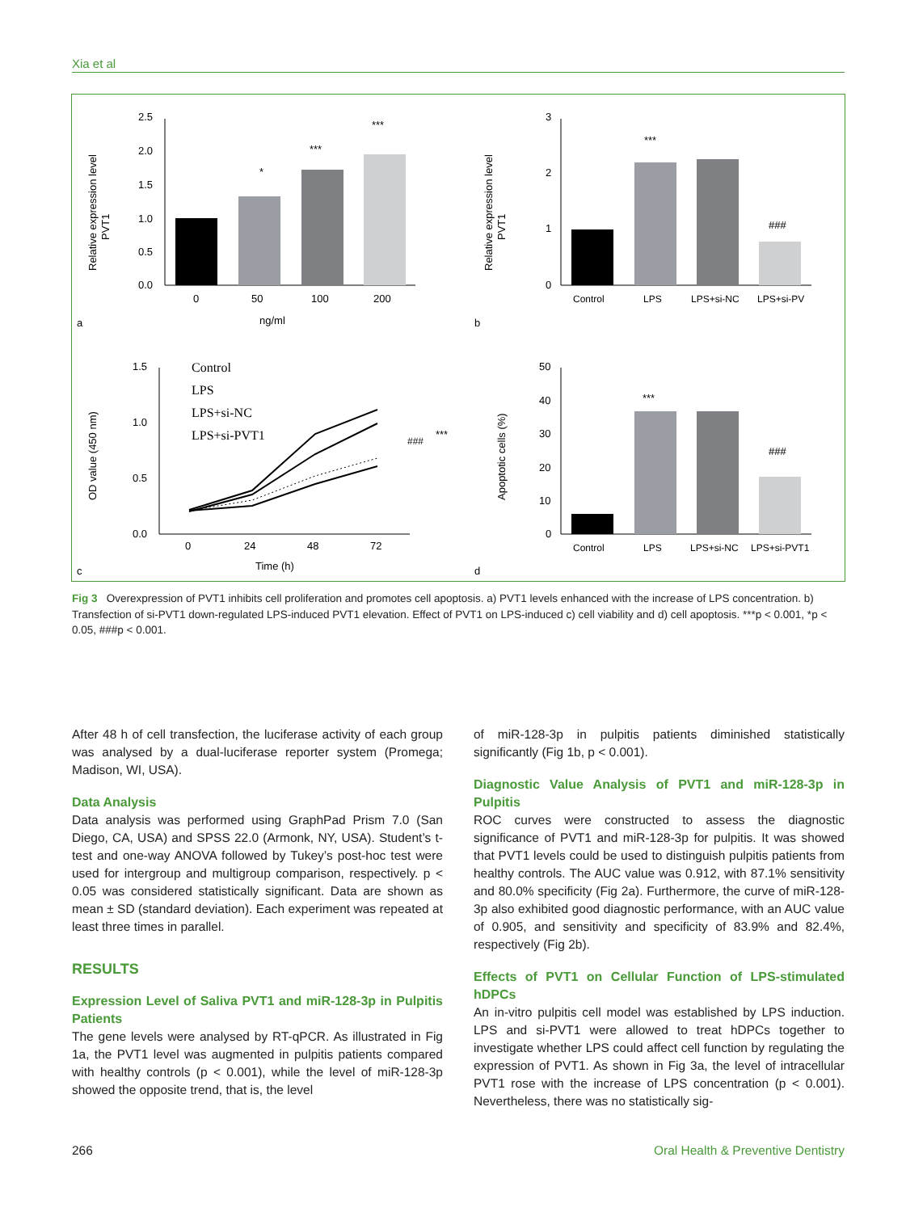Xia et al
Relative expression level
PVT1
2.5
2.0
1.5
1.0
0.5
0.0
0
50
100
200
*
***
***
ng/ml
a
Relative expression level
PVT1
3
2
1
0
Control
LPS
LPS+si-NC
LPS+si-PV
***
###
b
OD value (450 nm)
1.5
1.0
0.5
0.0
0
24
48
72
Control
LPS
LPS+si-NC
LPS+si-PVT1
###
***
Time (h)
c
Apoptotic cells (%)
50
40
30
20
10
0
Control
LPS
LPS+si-NC
LPS+si-PVT1
***
###
d
Fig 3 Overexpression of PVT1 inhibits cell proliferation and promotes cell apoptosis. a) PVT1 levels enhanced with the increase of LPS concentration. b) Transfection of si-PVT1 down-regulated LPS-induced PVT1 elevation. Effect of PVT1 on LPS-induced c) cell viability and d) cell apoptosis. ***p < 0.001, *p < 0.05, ###p < 0.001.
After 48 h of cell transfection, the luciferase activity of each group was analysed by a dual-luciferase reporter system (Promega; Madison, WI, USA).
Data Analysis
Data analysis was performed using GraphPad Prism 7.0 (San Diego, CA, USA) and SPSS 22.0 (Armonk, NY, USA). Student’s t-test and one-way ANOVA followed by Tukey’s post-hoc test were used for intergroup and multigroup comparison, respectively. p < 0.05 was considered statistically significant. Data are shown as mean ± SD (standard deviation). Each experiment was repeated at least three times in parallel.
RESULTS
Expression Level of Saliva PVT1 and miR-128-3p in Pulpitis Patients
The gene levels were analysed by RT-qPCR. As illustrated in Fig 1a, the PVT1 level was augmented in pulpitis patients compared with healthy controls (p < 0.001), while the level of miR-128-3p showed the opposite trend, that is, the level
of miR-128-3p in pulpitis patients diminished statistically significantly (Fig 1b, p < 0.001).
Diagnostic Value Analysis of PVT1 and miR-128-3p in Pulpitis
ROC curves were constructed to assess the diagnostic significance of PVT1 and miR-128-3p for pulpitis. It was showed that PVT1 levels could be used to distinguish pulpitis patients from healthy controls. The AUC value was 0.912, with 87.1% sensitivity and 80.0% specificity (Fig 2a). Furthermore, the curve of miR-128-3p also exhibited good diagnostic performance, with an AUC value of 0.905, and sensitivity and specificity of 83.9% and 82.4%, respectively (Fig 2b).
Effects of PVT1 on Cellular Function of LPS-stimulated hDPCs
An in-vitro pulpitis cell model was established by LPS induction. LPS and si-PVT1 were allowed to treat hDPCs together to investigate whether LPS could affect cell function by regulating the expression of PVT1. As shown in Fig 3a, the level of intracellular PVT1 rose with the increase of LPS concentration (p < 0.001). Nevertheless, there was no statistically sig-
266
Oral Health & Preventive Dentistry